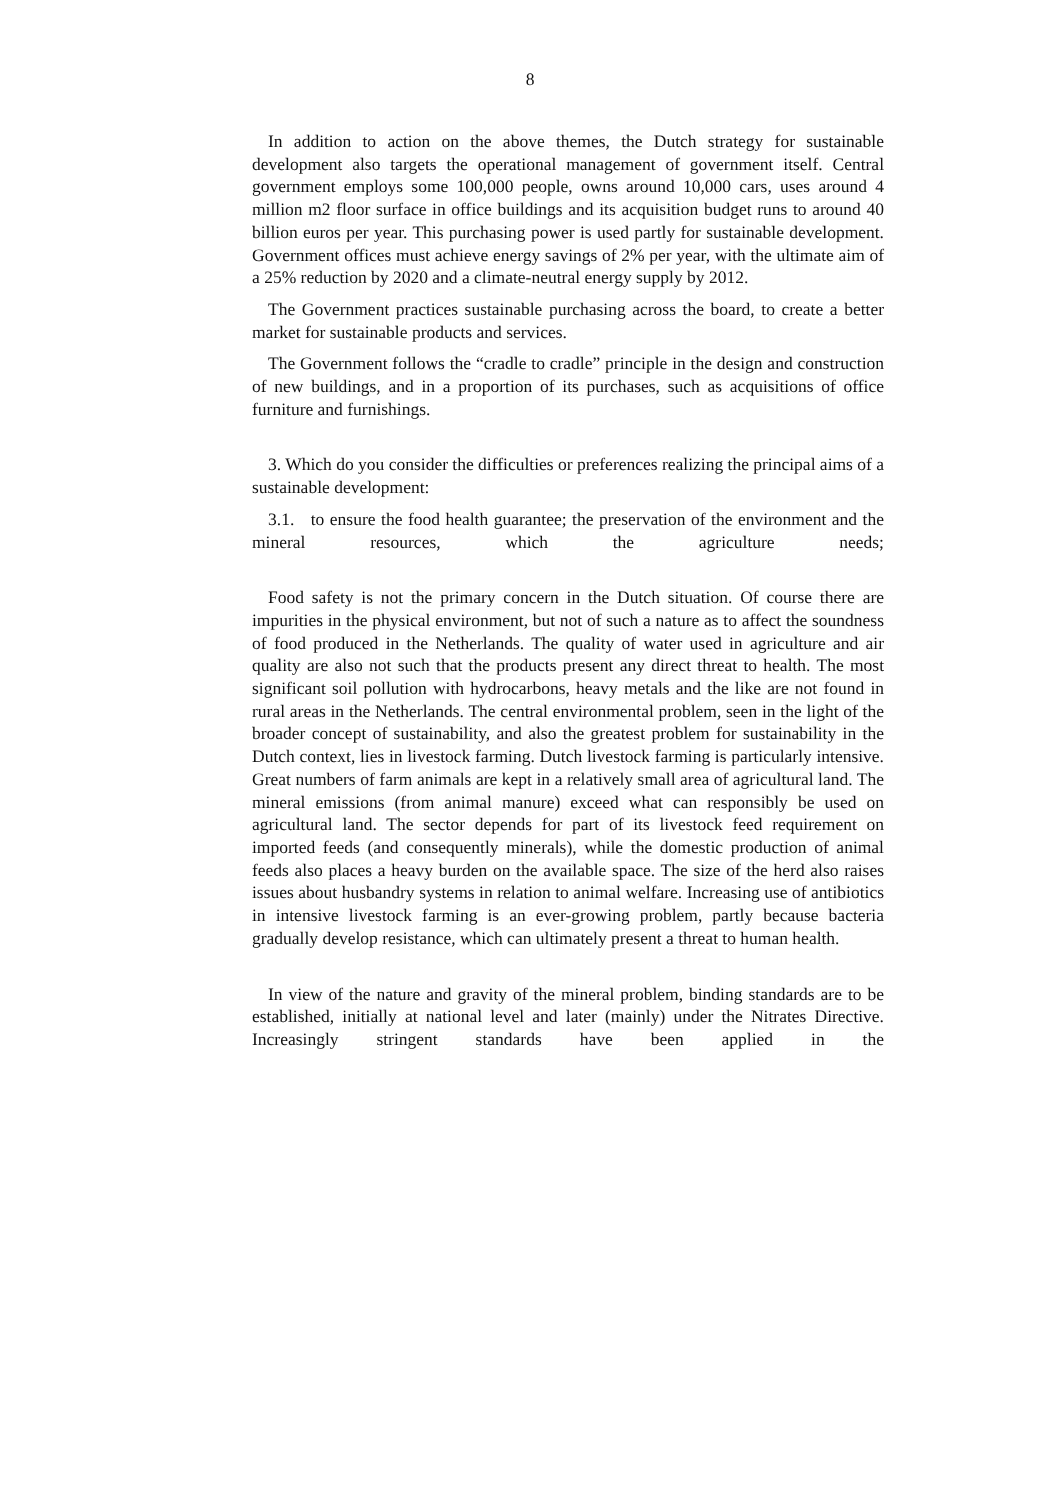8
In addition to action on the above themes, the Dutch strategy for sustainable development also targets the operational management of government itself. Central government employs some 100,000 people, owns around 10,000 cars, uses around 4 million m2 floor surface in office buildings and its acquisition budget runs to around 40 billion euros per year. This purchasing power is used partly for sustainable development. Government offices must achieve energy savings of 2% per year, with the ultimate aim of a 25% reduction by 2020 and a climate-neutral energy supply by 2012.
The Government practices sustainable purchasing across the board, to create a better market for sustainable products and services.
The Government follows the “cradle to cradle” principle in the design and construction of new buildings, and in a proportion of its purchases, such as acquisitions of office furniture and furnishings.
3. Which do you consider the difficulties or preferences realizing the principal aims of a sustainable development:
3.1. to ensure the food health guarantee; the preservation of the environment and the mineral resources, which the agriculture needs;
Food safety is not the primary concern in the Dutch situation. Of course there are impurities in the physical environment, but not of such a nature as to affect the soundness of food produced in the Netherlands. The quality of water used in agriculture and air quality are also not such that the products present any direct threat to health. The most significant soil pollution with hydrocarbons, heavy metals and the like are not found in rural areas in the Netherlands. The central environmental problem, seen in the light of the broader concept of sustainability, and also the greatest problem for sustainability in the Dutch context, lies in livestock farming. Dutch livestock farming is particularly intensive. Great numbers of farm animals are kept in a relatively small area of agricultural land. The mineral emissions (from animal manure) exceed what can responsibly be used on agricultural land. The sector depends for part of its livestock feed requirement on imported feeds (and consequently minerals), while the domestic production of animal feeds also places a heavy burden on the available space. The size of the herd also raises issues about husbandry systems in relation to animal welfare. Increasing use of antibiotics in intensive livestock farming is an ever-growing problem, partly because bacteria gradually develop resistance, which can ultimately present a threat to human health.
In view of the nature and gravity of the mineral problem, binding standards are to be established, initially at national level and later (mainly) under the Nitrates Directive. Increasingly stringent standards have been applied in the